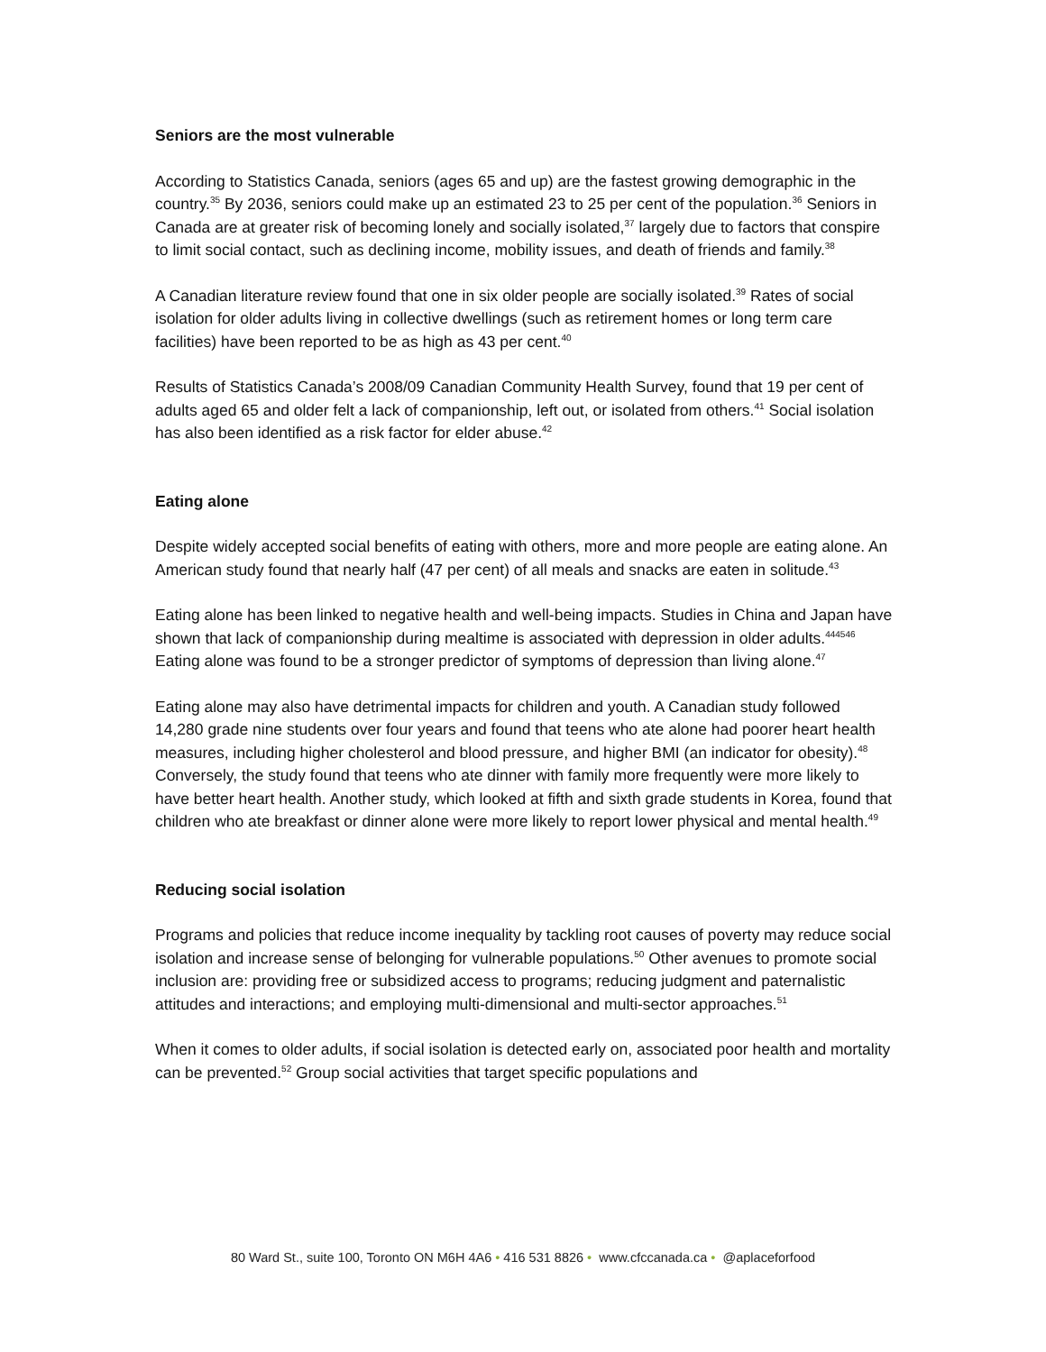Seniors are the most vulnerable
According to Statistics Canada, seniors (ages 65 and up) are the fastest growing demographic in the country.<sup>35</sup> By 2036, seniors could make up an estimated 23 to 25 per cent of the population.<sup>36</sup> Seniors in Canada are at greater risk of becoming lonely and socially isolated,<sup>37</sup> largely due to factors that conspire to limit social contact, such as declining income, mobility issues, and death of friends and family.<sup>38</sup>
A Canadian literature review found that one in six older people are socially isolated.<sup>39</sup> Rates of social isolation for older adults living in collective dwellings (such as retirement homes or long term care facilities) have been reported to be as high as 43 per cent.<sup>40</sup>
Results of Statistics Canada’s 2008/09 Canadian Community Health Survey, found that 19 per cent of adults aged 65 and older felt a lack of companionship, left out, or isolated from others.<sup>41</sup> Social isolation has also been identified as a risk factor for elder abuse.<sup>42</sup>
Eating alone
Despite widely accepted social benefits of eating with others, more and more people are eating alone. An American study found that nearly half (47 per cent) of all meals and snacks are eaten in solitude.<sup>43</sup>
Eating alone has been linked to negative health and well-being impacts. Studies in China and Japan have shown that lack of companionship during mealtime is associated with depression in older adults.<sup>444546</sup> Eating alone was found to be a stronger predictor of symptoms of depression than living alone.<sup>47</sup>
Eating alone may also have detrimental impacts for children and youth. A Canadian study followed 14,280 grade nine students over four years and found that teens who ate alone had poorer heart health measures, including higher cholesterol and blood pressure, and higher BMI (an indicator for obesity).<sup>48</sup> Conversely, the study found that teens who ate dinner with family more frequently were more likely to have better heart health. Another study, which looked at fifth and sixth grade students in Korea, found that children who ate breakfast or dinner alone were more likely to report lower physical and mental health.<sup>49</sup>
Reducing social isolation
Programs and policies that reduce income inequality by tackling root causes of poverty may reduce social isolation and increase sense of belonging for vulnerable populations.<sup>50</sup> Other avenues to promote social inclusion are: providing free or subsidized access to programs; reducing judgment and paternalistic attitudes and interactions; and employing multi-dimensional and multi-sector approaches.<sup>51</sup>
When it comes to older adults, if social isolation is detected early on, associated poor health and mortality can be prevented.<sup>52</sup> Group social activities that target specific populations and
80 Ward St., suite 100, Toronto ON M6H 4A6 • 416 531 8826 • www.cfccanada.ca • @aplaceforfood